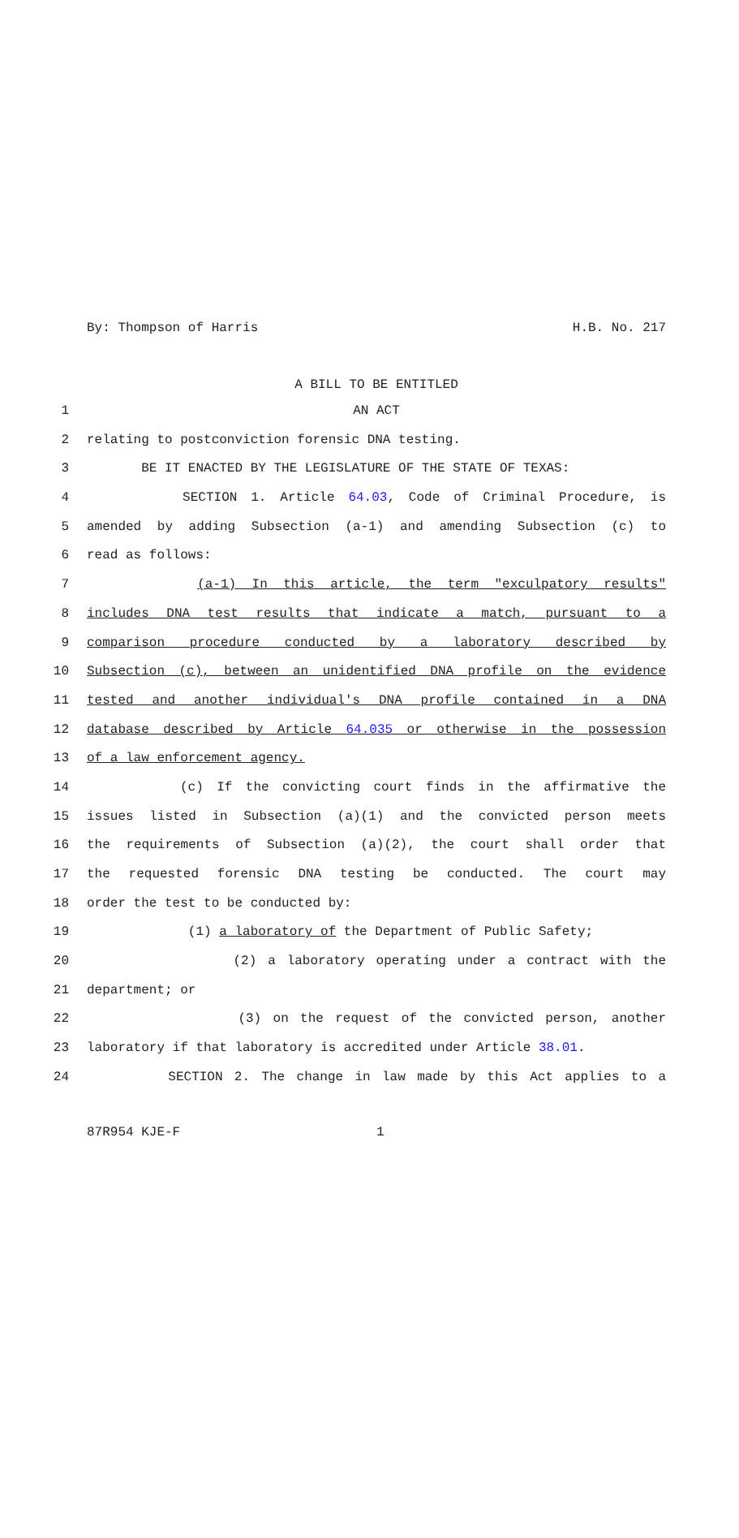By: Thompson of Harris H.B. No. 217
A BILL TO BE ENTITLED
1 AN ACT
2 relating to postconviction forensic DNA testing.
3 BE IT ENACTED BY THE LEGISLATURE OF THE STATE OF TEXAS:
4 SECTION 1. Article 64.03, Code of Criminal Procedure, is
5 amended by adding Subsection (a-1) and amending Subsection (c) to
6 read as follows:
7 (a-1) In this article, the term "exculpatory results"
8 includes DNA test results that indicate a match, pursuant to a
9 comparison procedure conducted by a laboratory described by
10 Subsection (c), between an unidentified DNA profile on the evidence
11 tested and another individual's DNA profile contained in a DNA
12 database described by Article 64.035 or otherwise in the possession
13 of a law enforcement agency.
14 (c) If the convicting court finds in the affirmative the
15 issues listed in Subsection (a)(1) and the convicted person meets
16 the requirements of Subsection (a)(2), the court shall order that
17 the requested forensic DNA testing be conducted. The court may
18 order the test to be conducted by:
19 (1) a laboratory of the Department of Public Safety;
20 (2) a laboratory operating under a contract with the
21 department; or
22 (3) on the request of the convicted person, another
23 laboratory if that laboratory is accredited under Article 38.01.
24 SECTION 2. The change in law made by this Act applies to a
87R954 KJE-F 1